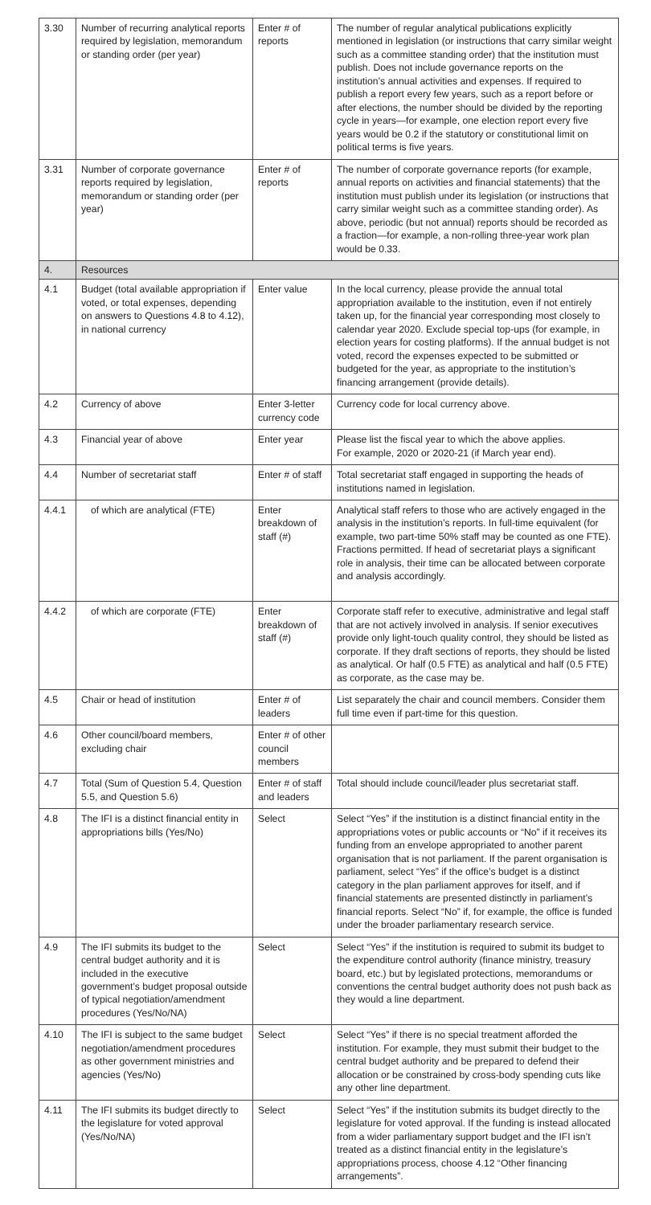| 3.30 | Number of recurring analytical reports required by legislation, memorandum or standing order (per year) | Enter # of reports | The number of regular analytical publications explicitly mentioned in legislation (or instructions that carry similar weight such as a committee standing order) that the institution must publish. Does not include governance reports on the institution’s annual activities and expenses. If required to publish a report every few years, such as a report before or after elections, the number should be divided by the reporting cycle in years—for example, one election report every five years would be 0.2 if the statutory or constitutional limit on political terms is five years. |
| 3.31 | Number of corporate governance reports required by legislation, memorandum or standing order (per year) | Enter # of reports | The number of corporate governance reports (for example, annual reports on activities and financial statements) that the institution must publish under its legislation (or instructions that carry similar weight such as a committee standing order). As above, periodic (but not annual) reports should be recorded as a fraction—for example, a non-rolling three-year work plan would be 0.33. |
| 4. | Resources | | |
| 4.1 | Budget (total available appropriation if voted, or total expenses, depending on answers to Questions 4.8 to 4.12), in national currency | Enter value | In the local currency, please provide the annual total appropriation available to the institution, even if not entirely taken up, for the financial year corresponding most closely to calendar year 2020. Exclude special top-ups (for example, in election years for costing platforms). If the annual budget is not voted, record the expenses expected to be submitted or budgeted for the year, as appropriate to the institution’s financing arrangement (provide details). |
| 4.2 | Currency of above | Enter 3-letter currency code | Currency code for local currency above. |
| 4.3 | Financial year of above | Enter year | Please list the fiscal year to which the above applies. For example, 2020 or 2020-21 (if March year end). |
| 4.4 | Number of secretariat staff | Enter # of staff | Total secretariat staff engaged in supporting the heads of institutions named in legislation. |
| 4.4.1 | of which are analytical (FTE) | Enter breakdown of staff (#) | Analytical staff refers to those who are actively engaged in the analysis in the institution’s reports. In full-time equivalent (for example, two part-time 50% staff may be counted as one FTE). Fractions permitted. If head of secretariat plays a significant role in analysis, their time can be allocated between corporate and analysis accordingly. |
| 4.4.2 | of which are corporate (FTE) | Enter breakdown of staff (#) | Corporate staff refer to executive, administrative and legal staff that are not actively involved in analysis. If senior executives provide only light-touch quality control, they should be listed as corporate. If they draft sections of reports, they should be listed as analytical. Or half (0.5 FTE) as analytical and half (0.5 FTE) as corporate, as the case may be. |
| 4.5 | Chair or head of institution | Enter # of leaders | List separately the chair and council members. Consider them full time even if part-time for this question. |
| 4.6 | Other council/board members, excluding chair | Enter # of other council members | |
| 4.7 | Total (Sum of Question 5.4, Question 5.5, and Question 5.6) | Enter # of staff and leaders | Total should include council/leader plus secretariat staff. |
| 4.8 | The IFI is a distinct financial entity in appropriations bills (Yes/No) | Select | Select “Yes” if the institution is a distinct financial entity in the appropriations votes or public accounts or “No” if it receives its funding from an envelope appropriated to another parent organisation that is not parliament. If the parent organisation is parliament, select “Yes” if the office’s budget is a distinct category in the plan parliament approves for itself, and if financial statements are presented distinctly in parliament’s financial reports. Select “No” if, for example, the office is funded under the broader parliamentary research service. |
| 4.9 | The IFI submits its budget to the central budget authority and it is included in the executive government’s budget proposal outside of typical negotiation/amendment procedures (Yes/No/NA) | Select | Select “Yes” if the institution is required to submit its budget to the expenditure control authority (finance ministry, treasury board, etc.) but by legislated protections, memorandums or conventions the central budget authority does not push back as they would a line department. |
| 4.10 | The IFI is subject to the same budget negotiation/amendment procedures as other government ministries and agencies (Yes/No) | Select | Select “Yes” if there is no special treatment afforded the institution. For example, they must submit their budget to the central budget authority and be prepared to defend their allocation or be constrained by cross-body spending cuts like any other line department. |
| 4.11 | The IFI submits its budget directly to the legislature for voted approval (Yes/No/NA) | Select | Select “Yes” if the institution submits its budget directly to the legislature for voted approval. If the funding is instead allocated from a wider parliamentary support budget and the IFI isn’t treated as a distinct financial entity in the legislature’s appropriations process, choose 4.12 “Other financing arrangements”. |